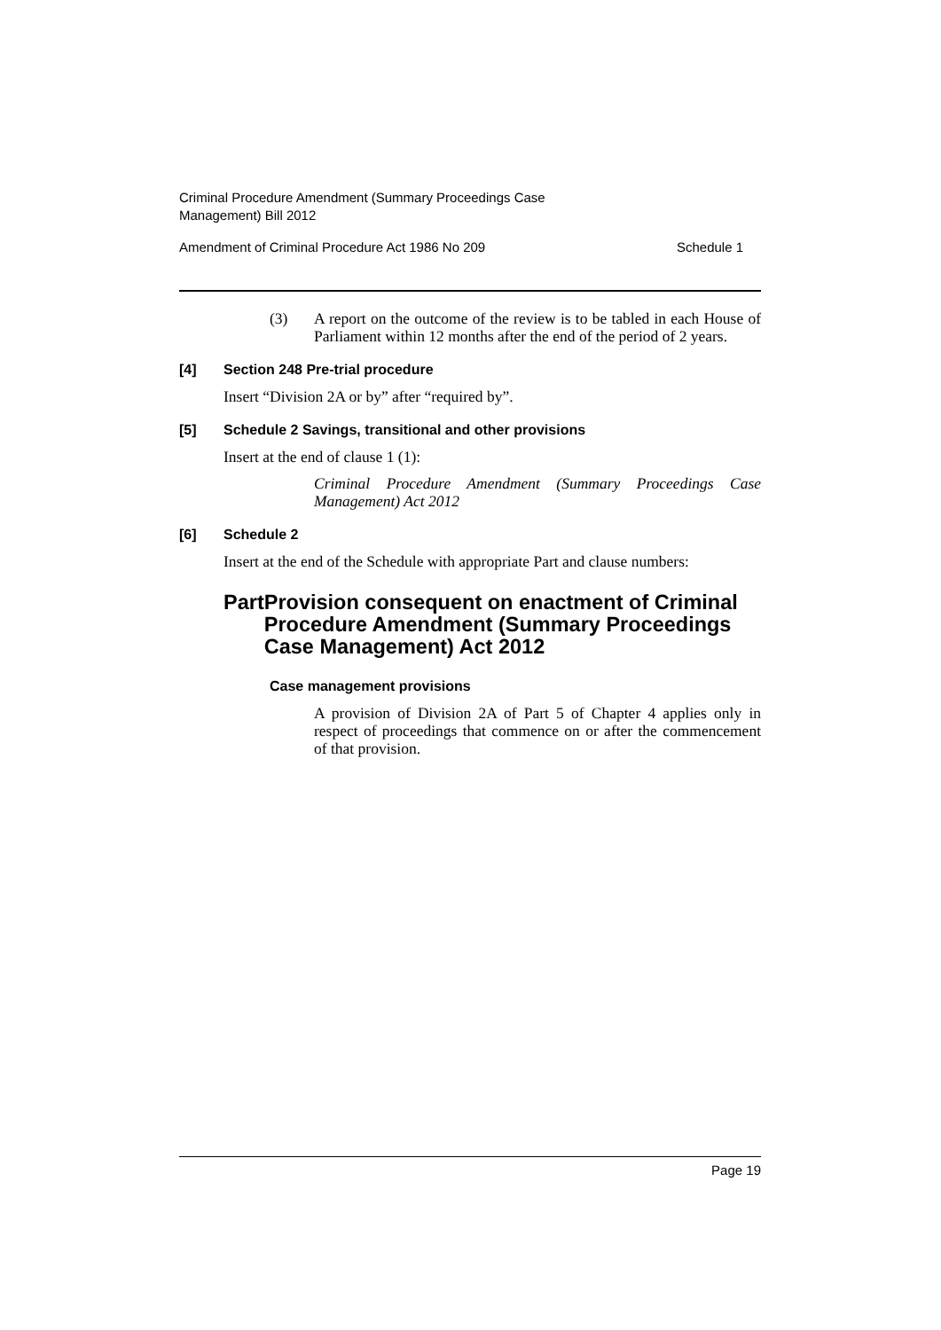Criminal Procedure Amendment (Summary Proceedings Case
Management) Bill 2012
Amendment of Criminal Procedure Act 1986 No 209 Schedule 1
(3) A report on the outcome of the review is to be tabled in each House of Parliament within 12 months after the end of the period of 2 years.
[4] Section 248 Pre-trial procedure
Insert “Division 2A or by” after “required by”.
[5] Schedule 2 Savings, transitional and other provisions
Insert at the end of clause 1 (1):
Criminal Procedure Amendment (Summary Proceedings Case Management) Act 2012
[6] Schedule 2
Insert at the end of the Schedule with appropriate Part and clause numbers:
Part Provision consequent on enactment of Criminal Procedure Amendment (Summary Proceedings Case Management) Act 2012
Case management provisions
A provision of Division 2A of Part 5 of Chapter 4 applies only in respect of proceedings that commence on or after the commencement of that provision.
Page 19